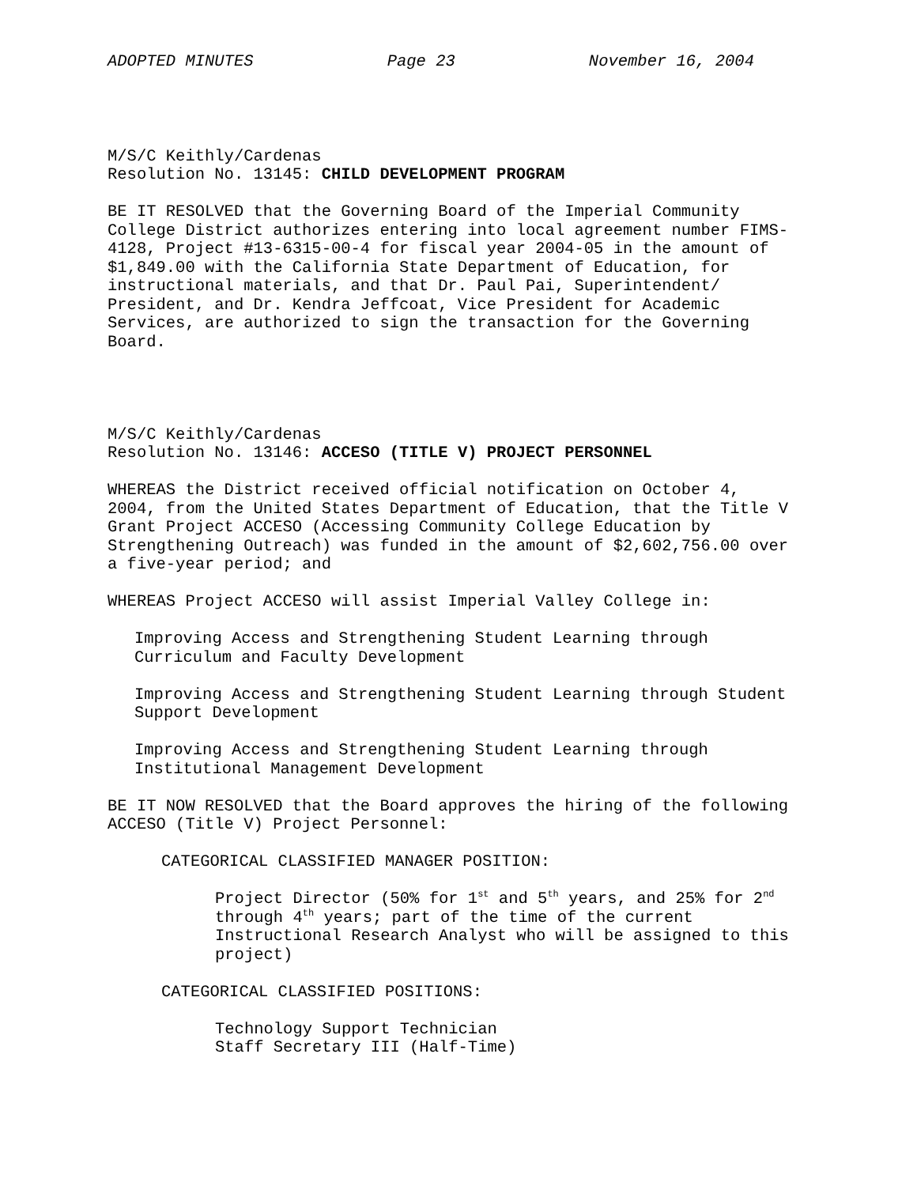ADOPTED MINUTES Page 23 November 16, 2004
M/S/C Keithly/Cardenas Resolution No. 13145: CHILD DEVELOPMENT PROGRAM
BE IT RESOLVED that the Governing Board of the Imperial Community College District authorizes entering into local agreement number FIMS- 4128, Project #13-6315-00-4 for fiscal year 2004-05 in the amount of $1,849.00 with the California State Department of Education, for instructional materials, and that Dr. Paul Pai, Superintendent/ President, and Dr. Kendra Jeffcoat, Vice President for Academic Services, are authorized to sign the transaction for the Governing Board.
M/S/C Keithly/Cardenas Resolution No. 13146: ACCESO (TITLE V) PROJECT PERSONNEL
WHEREAS the District received official notification on October 4, 2004, from the United States Department of Education, that the Title V Grant Project ACCESO (Accessing Community College Education by Strengthening Outreach) was funded in the amount of $2,602,756.00 over a five-year period; and
WHEREAS Project ACCESO will assist Imperial Valley College in:
Improving Access and Strengthening Student Learning through Curriculum and Faculty Development
Improving Access and Strengthening Student Learning through Student Support Development
Improving Access and Strengthening Student Learning through Institutional Management Development
BE IT NOW RESOLVED that the Board approves the hiring of the following ACCESO (Title V) Project Personnel:
CATEGORICAL CLASSIFIED MANAGER POSITION:
Project Director (50% for 1<sup>st</sup> and 5<sup>th</sup> years, and 25% for 2<sup>nd</sup> through 4<sup>th</sup> years; part of the time of the current Instructional Research Analyst who will be assigned to this project)
CATEGORICAL CLASSIFIED POSITIONS:
Technology Support Technician Staff Secretary III (Half-Time)